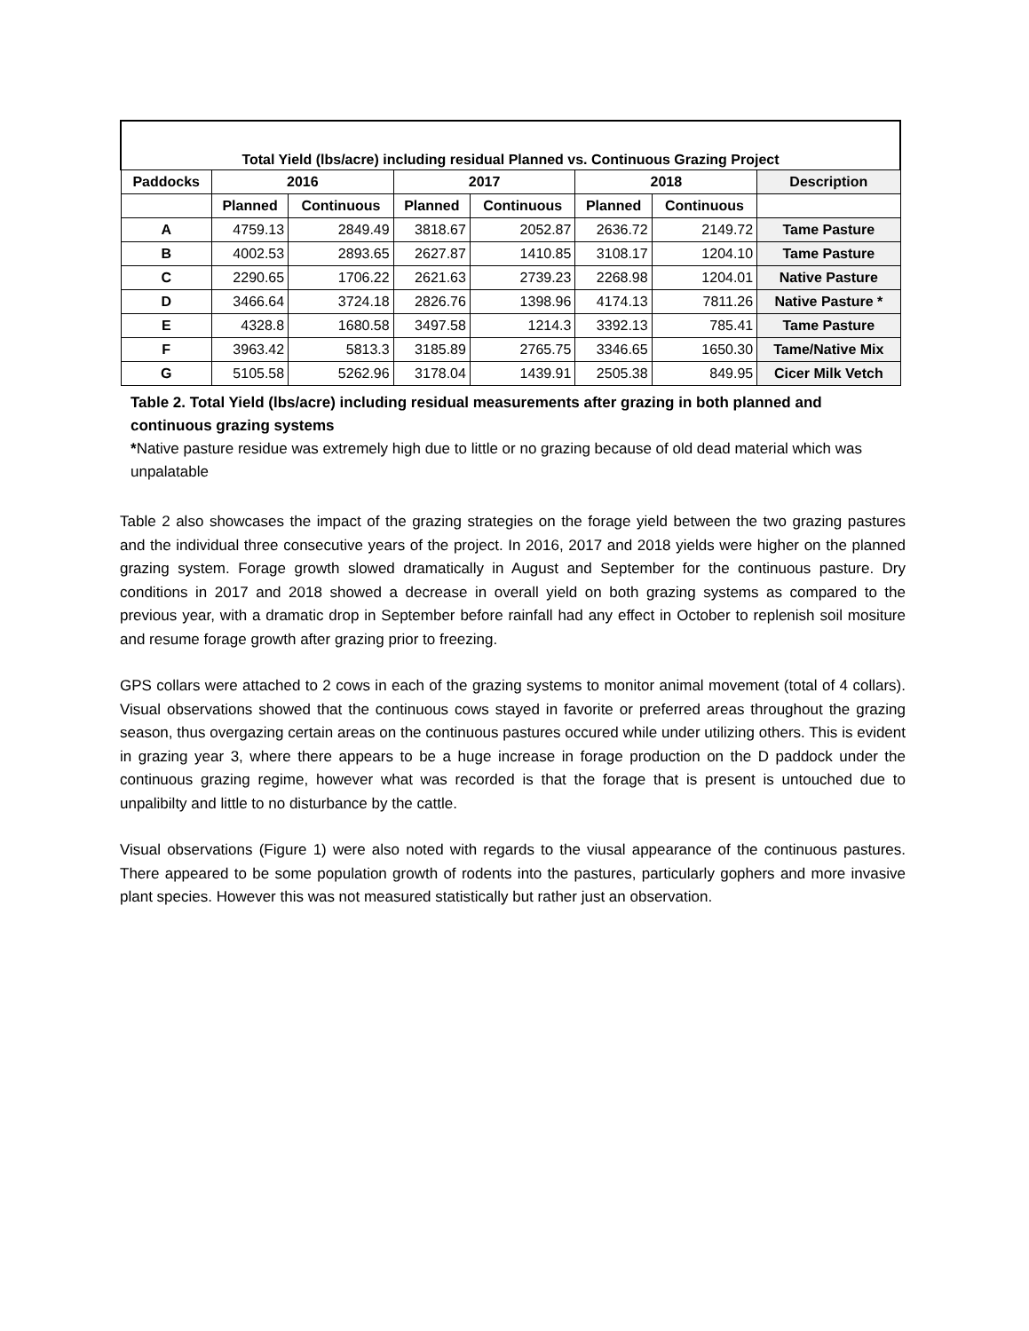| Total Yield (lbs/acre) including residual Planned vs. Continuous Grazing Project | | | | | | | |
| --- | --- | --- | --- | --- | --- | --- | --- |
| Paddocks | 2016 | | 2017 | | 2018 | | Description |
| | Planned | Continuous | Planned | Continuous | Planned | Continuous | |
| A | 4759.13 | 2849.49 | 3818.67 | 2052.87 | 2636.72 | 2149.72 | Tame Pasture |
| B | 4002.53 | 2893.65 | 2627.87 | 1410.85 | 3108.17 | 1204.10 | Tame Pasture |
| C | 2290.65 | 1706.22 | 2621.63 | 2739.23 | 2268.98 | 1204.01 | Native Pasture |
| D | 3466.64 | 3724.18 | 2826.76 | 1398.96 | 4174.13 | 7811.26 | Native Pasture * |
| E | 4328.8 | 1680.58 | 3497.58 | 1214.3 | 3392.13 | 785.41 | Tame Pasture |
| F | 3963.42 | 5813.3 | 3185.89 | 2765.75 | 3346.65 | 1650.30 | Tame/Native Mix |
| G | 5105.58 | 5262.96 | 3178.04 | 1439.91 | 2505.38 | 849.95 | Cicer Milk Vetch |
Table 2. Total Yield (lbs/acre) including residual measurements after grazing in both planned and continuous grazing systems
*Native pasture residue was extremely high due to little or no grazing because of old dead material which was unpalatable
Table 2 also showcases the impact of the grazing strategies on the forage yield between the two grazing pastures and the individual three consecutive years of the project. In 2016, 2017 and 2018 yields were higher on the planned grazing system. Forage growth slowed dramatically in August and September for the continuous pasture. Dry conditions in 2017 and 2018 showed a decrease in overall yield on both grazing systems as compared to the previous year, with a dramatic drop in September before rainfall had any effect in October to replenish soil mositure and resume forage growth after grazing prior to freezing.
GPS collars were attached to 2 cows in each of the grazing systems to monitor animal movement (total of 4 collars). Visual observations showed that the continuous cows stayed in favorite or preferred areas throughout the grazing season, thus overgazing certain areas on the continuous pastures occured while under utilizing others. This is evident in grazing year 3, where there appears to be a huge increase in forage production on the D paddock under the continuous grazing regime, however what was recorded is that the forage that is present is untouched due to unpalibilty and little to no disturbance by the cattle.
Visual observations (Figure 1) were also noted with regards to the viusal appearance of the continuous pastures. There appeared to be some population growth of rodents into the pastures, particularly gophers and more invasive plant species. However this was not measured statistically but rather just an observation.